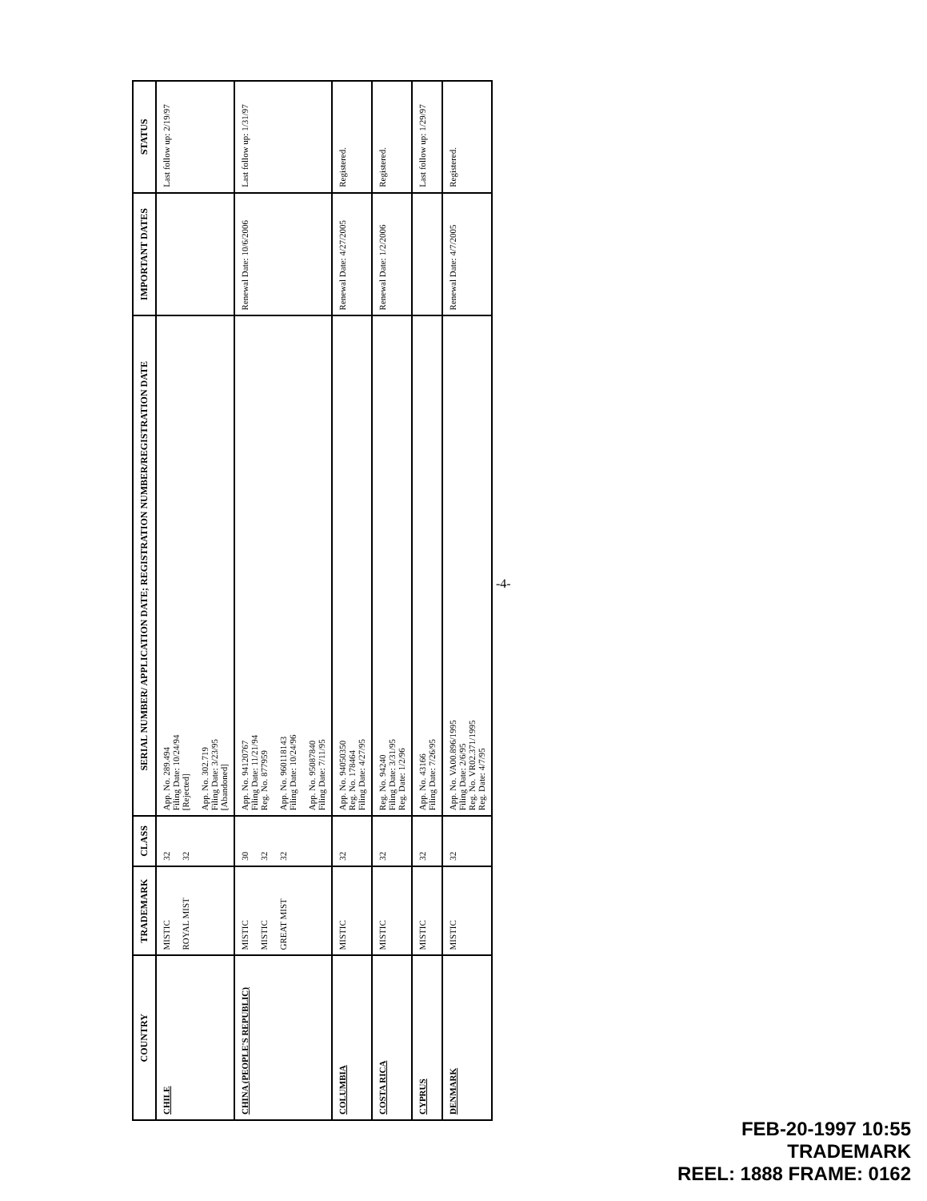| COUNTRY | TRADEMARK | CLASS | SERIAL NUMBER/ APPLICATION DATE; REGISTRATION NUMBER/REGISTRATION DATE | IMPORTANT DATES | STATUS |
| --- | --- | --- | --- | --- | --- |
| CHILE | MISTIC ROYAL MIST | 32 32 | App. No. 289.494 Filing Date: 10/24/94 [Rejected] App. No. 302.719 Filing Date: 3/23/95 [Abandoned] | | Last follow up: 2/19/97 |
| CHINA (PEOPLE'S REPUBLIC) | MISTIC MISTIC GREAT MIST | 30 32 32 | App. No. 94120767 Filing Date: 11/21/94 Reg. No. 877959 App. No. 960118143 Filing Date: 10/24/96 App. No. 95087840 Filing Date: 7/11/95 | Renewal Date: 10/6/2006 | Last follow up: 1/31/97 |
| COLUMBIA | MISTIC | 32 | App. No. 94050350 Reg. No. 178464 Filing Date: 4/27/95 | Renewal Date: 4/27/2005 | Registered. |
| COSTA RICA | MISTIC | 32 | Reg. No. 94240 Filing Date: 3/31/95 Reg. Date: 1/2/96 | Renewal Date: 1/2/2006 | Registered. |
| CYPRUS | MISTIC | 32 | App. No. 43166 Filing Date: 7/26/95 | | Last follow up: 1/29/97 |
| DENMARK | MISTIC | 32 | App. No. VA00.896/1995 Filing Date: 2/6/95 Reg. No. VR02.371/1995 Reg. Date: 4/7/95 | Renewal Date: 4/7/2005 | Registered. |
-4-
FEB-20-1997 10:55
TRADEMARK
REEL: 1888 FRAME: 0162